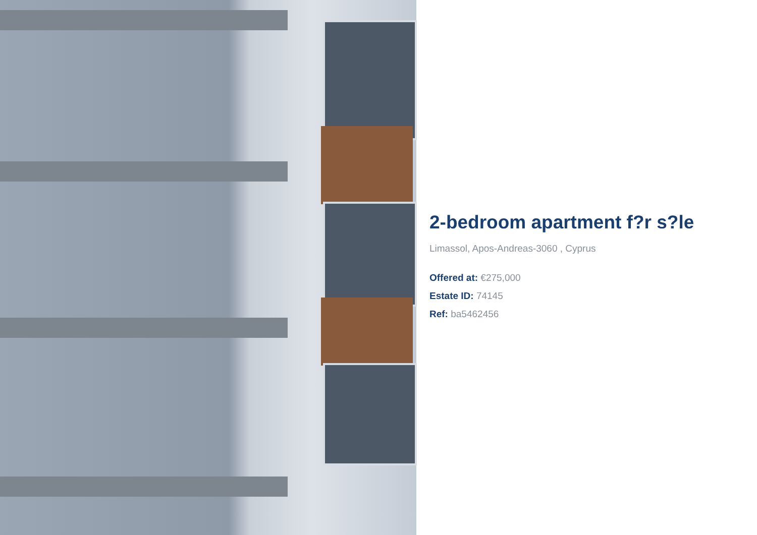2-bedroom apartment f?r s?le
Limassol, Apos-Andreas-3060 , Cyprus
Offered at: €275,000
Estate ID: 74145
Ref: ba5462456